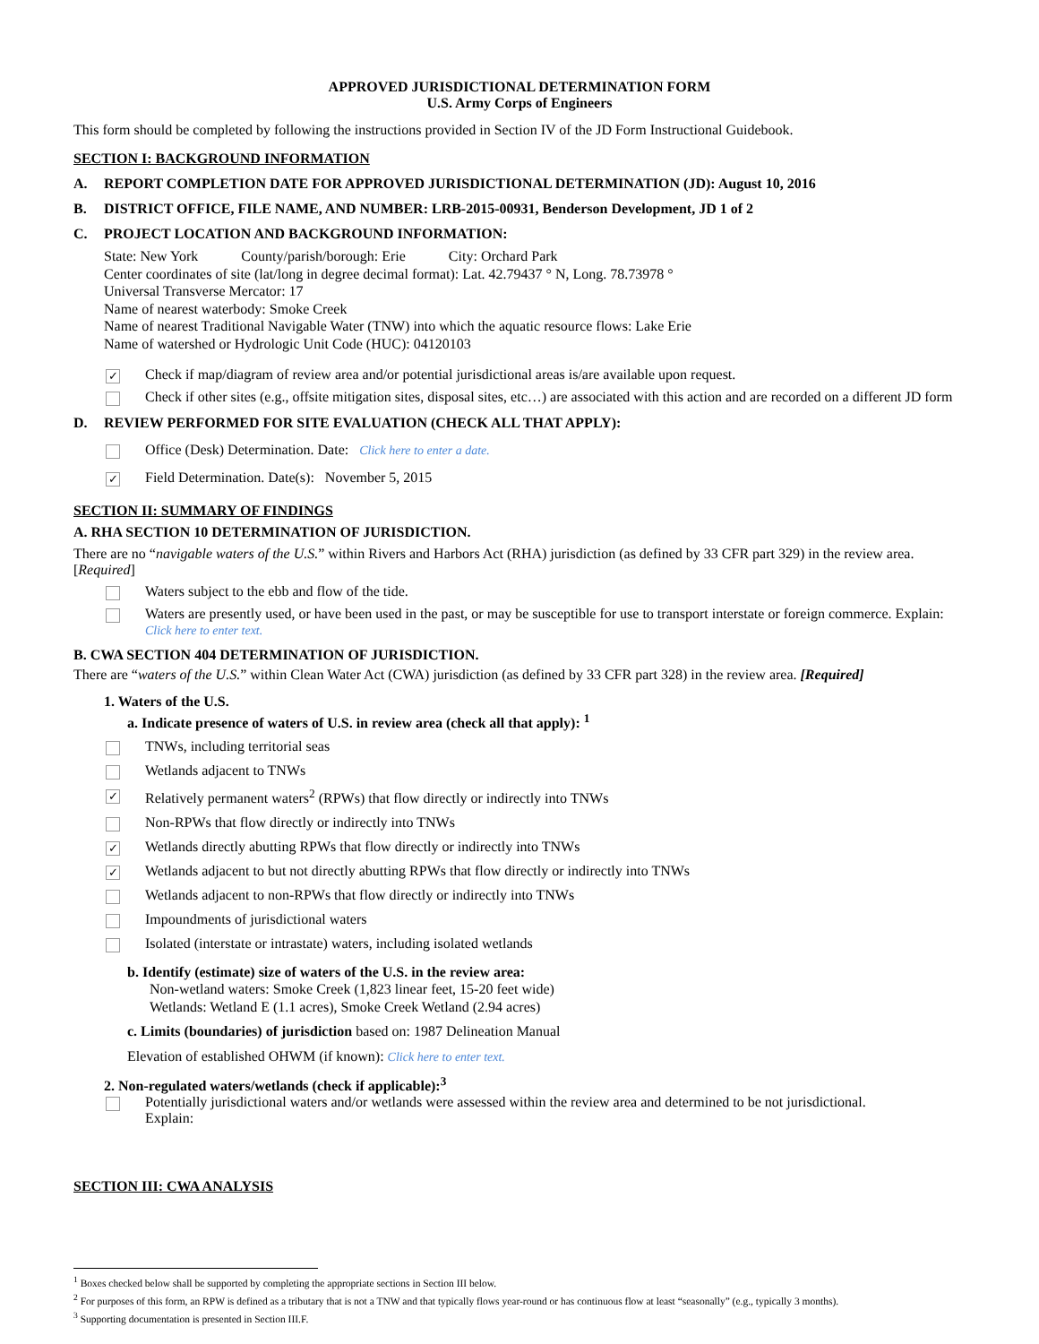APPROVED JURISDICTIONAL DETERMINATION FORM
U.S. Army Corps of Engineers
This form should be completed by following the instructions provided in Section IV of the JD Form Instructional Guidebook.
SECTION I: BACKGROUND INFORMATION
A. REPORT COMPLETION DATE FOR APPROVED JURISDICTIONAL DETERMINATION (JD): August 10, 2016
B. DISTRICT OFFICE, FILE NAME, AND NUMBER: LRB-2015-00931, Benderson Development, JD 1 of 2
C. PROJECT LOCATION AND BACKGROUND INFORMATION:
State: New York County/parish/borough: Erie City: Orchard Park
Center coordinates of site (lat/long in degree decimal format): Lat. 42.79437 ° N, Long. 78.73978 °
Universal Transverse Mercator: 17
Name of nearest waterbody: Smoke Creek
Name of nearest Traditional Navigable Water (TNW) into which the aquatic resource flows: Lake Erie
Name of watershed or Hydrologic Unit Code (HUC): 04120103
✓ Check if map/diagram of review area and/or potential jurisdictional areas is/are available upon request.
Check if other sites (e.g., offsite mitigation sites, disposal sites, etc…) are associated with this action and are recorded on a different JD form
D. REVIEW PERFORMED FOR SITE EVALUATION (CHECK ALL THAT APPLY):
Office (Desk) Determination. Date: Click here to enter a date.
✓ Field Determination. Date(s): November 5, 2015
SECTION II: SUMMARY OF FINDINGS
A. RHA SECTION 10 DETERMINATION OF JURISDICTION.
There are no “navigable waters of the U.S.” within Rivers and Harbors Act (RHA) jurisdiction (as defined by 33 CFR part 329) in the review area. [Required]
Waters subject to the ebb and flow of the tide.
Waters are presently used, or have been used in the past, or may be susceptible for use to transport interstate or foreign commerce. Explain: Click here to enter text.
B. CWA SECTION 404 DETERMINATION OF JURISDICTION.
There are “waters of the U.S.” within Clean Water Act (CWA) jurisdiction (as defined by 33 CFR part 328) in the review area. [Required]
1. Waters of the U.S.
a. Indicate presence of waters of U.S. in review area (check all that apply): <sup>1</sup>
TNWs, including territorial seas
Wetlands adjacent to TNWs
✓ Relatively permanent waters<sup>2</sup> (RPWs) that flow directly or indirectly into TNWs
Non-RPWs that flow directly or indirectly into TNWs
✓ Wetlands directly abutting RPWs that flow directly or indirectly into TNWs
✓ Wetlands adjacent to but not directly abutting RPWs that flow directly or indirectly into TNWs
Wetlands adjacent to non-RPWs that flow directly or indirectly into TNWs
Impoundments of jurisdictional waters
Isolated (interstate or intrastate) waters, including isolated wetlands
b. Identify (estimate) size of waters of the U.S. in the review area:
Non-wetland waters: Smoke Creek (1,823 linear feet, 15-20 feet wide)
Wetlands: Wetland E (1.1 acres), Smoke Creek Wetland (2.94 acres)
c. Limits (boundaries) of jurisdiction based on: 1987 Delineation Manual
Elevation of established OHWM (if known): Click here to enter text.
2. Non-regulated waters/wetlands (check if applicable):<sup>3</sup>
Potentially jurisdictional waters and/or wetlands were assessed within the review area and determined to be not jurisdictional.
Explain:
SECTION III: CWA ANALYSIS
<sup>1</sup> Boxes checked below shall be supported by completing the appropriate sections in Section III below.
<sup>2</sup> For purposes of this form, an RPW is defined as a tributary that is not a TNW and that typically flows year-round or has continuous flow at least “seasonally” (e.g., typically 3 months).
<sup>3</sup> Supporting documentation is presented in Section III.F.